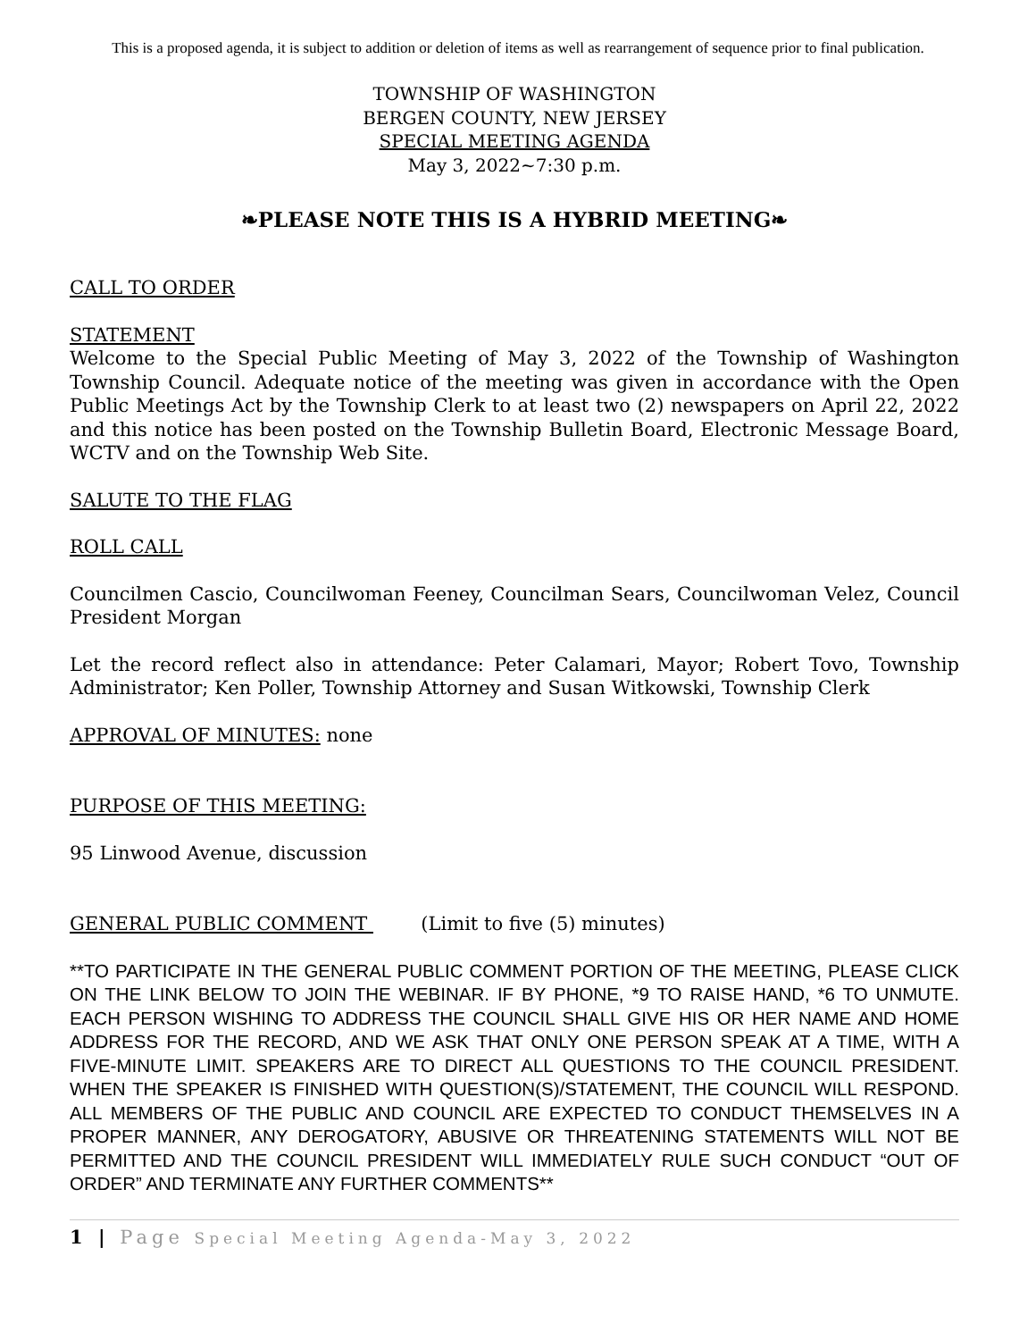This is a proposed agenda, it is subject to addition or deletion of items as well as rearrangement of sequence prior to final publication.
TOWNSHIP OF WASHINGTON
BERGEN COUNTY, NEW JERSEY
SPECIAL MEETING AGENDA
May 3, 2022~7:30 p.m.
❧PLEASE NOTE THIS IS A HYBRID MEETING❧
CALL TO ORDER
STATEMENT
Welcome to the Special Public Meeting of May 3, 2022 of the Township of Washington Township Council. Adequate notice of the meeting was given in accordance with the Open Public Meetings Act by the Township Clerk to at least two (2) newspapers on April 22, 2022 and this notice has been posted on the Township Bulletin Board, Electronic Message Board, WCTV and on the Township Web Site.
SALUTE TO THE FLAG
ROLL CALL
Councilmen Cascio, Councilwoman Feeney, Councilman Sears, Councilwoman Velez, Council President Morgan
Let the record reflect also in attendance: Peter Calamari, Mayor; Robert Tovo, Township Administrator; Ken Poller, Township Attorney and Susan Witkowski, Township Clerk
APPROVAL OF MINUTES: none
PURPOSE OF THIS MEETING:
95 Linwood Avenue, discussion
GENERAL PUBLIC COMMENT (Limit to five (5) minutes)
**TO PARTICIPATE IN THE GENERAL PUBLIC COMMENT PORTION OF THE MEETING, PLEASE CLICK ON THE LINK BELOW TO JOIN THE WEBINAR. IF BY PHONE, *9 TO RAISE HAND, *6 TO UNMUTE. EACH PERSON WISHING TO ADDRESS THE COUNCIL SHALL GIVE HIS OR HER NAME AND HOME ADDRESS FOR THE RECORD, AND WE ASK THAT ONLY ONE PERSON SPEAK AT A TIME, WITH A FIVE-MINUTE LIMIT. SPEAKERS ARE TO DIRECT ALL QUESTIONS TO THE COUNCIL PRESIDENT. WHEN THE SPEAKER IS FINISHED WITH QUESTION(S)/STATEMENT, THE COUNCIL WILL RESPOND. ALL MEMBERS OF THE PUBLIC AND COUNCIL ARE EXPECTED TO CONDUCT THEMSELVES IN A PROPER MANNER, ANY DEROGATORY, ABUSIVE OR THREATENING STATEMENTS WILL NOT BE PERMITTED AND THE COUNCIL PRESIDENT WILL IMMEDIATELY RULE SUCH CONDUCT “OUT OF ORDER” AND TERMINATE ANY FURTHER COMMENTS**
1 | Page Special Meeting Agenda-May 3, 2022